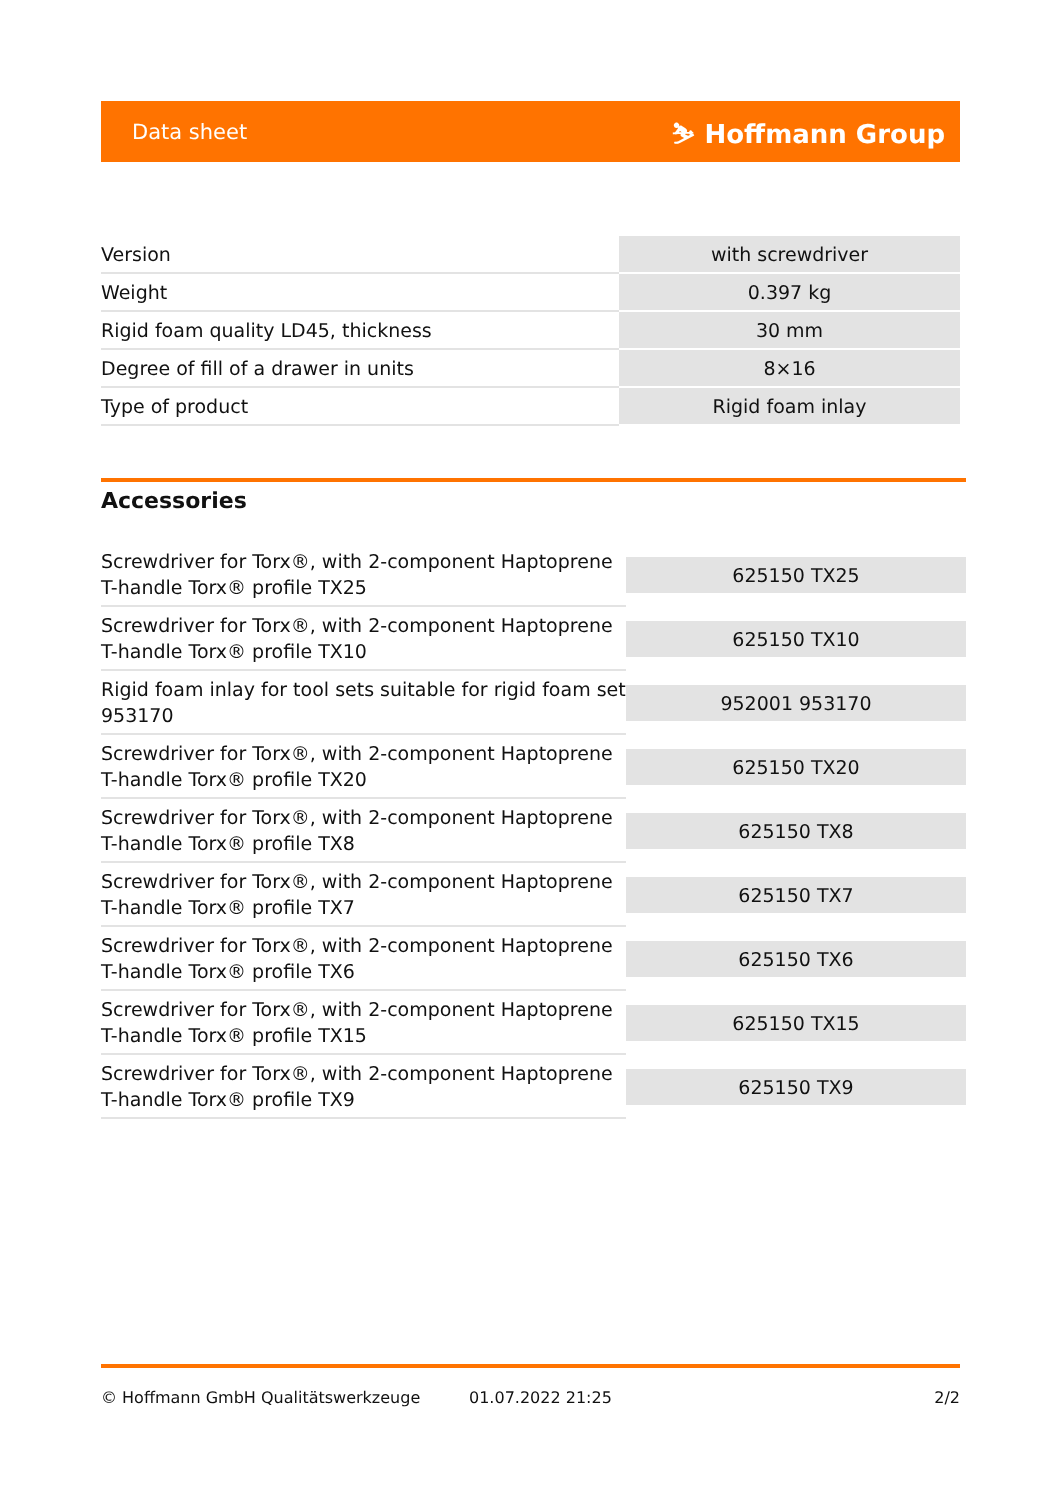Data sheet ⛷ Hoffmann Group
| Version | with screwdriver |
| Weight | 0.397 kg |
| Rigid foam quality LD45, thickness | 30 mm |
| Degree of fill of a drawer in units | 8×16 |
| Type of product | Rigid foam inlay |
Accessories
| Screwdriver for Torx®, with 2-component Haptoprene T-handle Torx® profile TX25 | 625150 TX25 |
| Screwdriver for Torx®, with 2-component Haptoprene T-handle Torx® profile TX10 | 625150 TX10 |
| Rigid foam inlay for tool sets suitable for rigid foam set 953170 | 952001 953170 |
| Screwdriver for Torx®, with 2-component Haptoprene T-handle Torx® profile TX20 | 625150 TX20 |
| Screwdriver for Torx®, with 2-component Haptoprene T-handle Torx® profile TX8 | 625150 TX8 |
| Screwdriver for Torx®, with 2-component Haptoprene T-handle Torx® profile TX7 | 625150 TX7 |
| Screwdriver for Torx®, with 2-component Haptoprene T-handle Torx® profile TX6 | 625150 TX6 |
| Screwdriver for Torx®, with 2-component Haptoprene T-handle Torx® profile TX15 | 625150 TX15 |
| Screwdriver for Torx®, with 2-component Haptoprene T-handle Torx® profile TX9 | 625150 TX9 |
© Hoffmann GmbH Qualitätswerkzeuge 01.07.2022 21:25 2/2